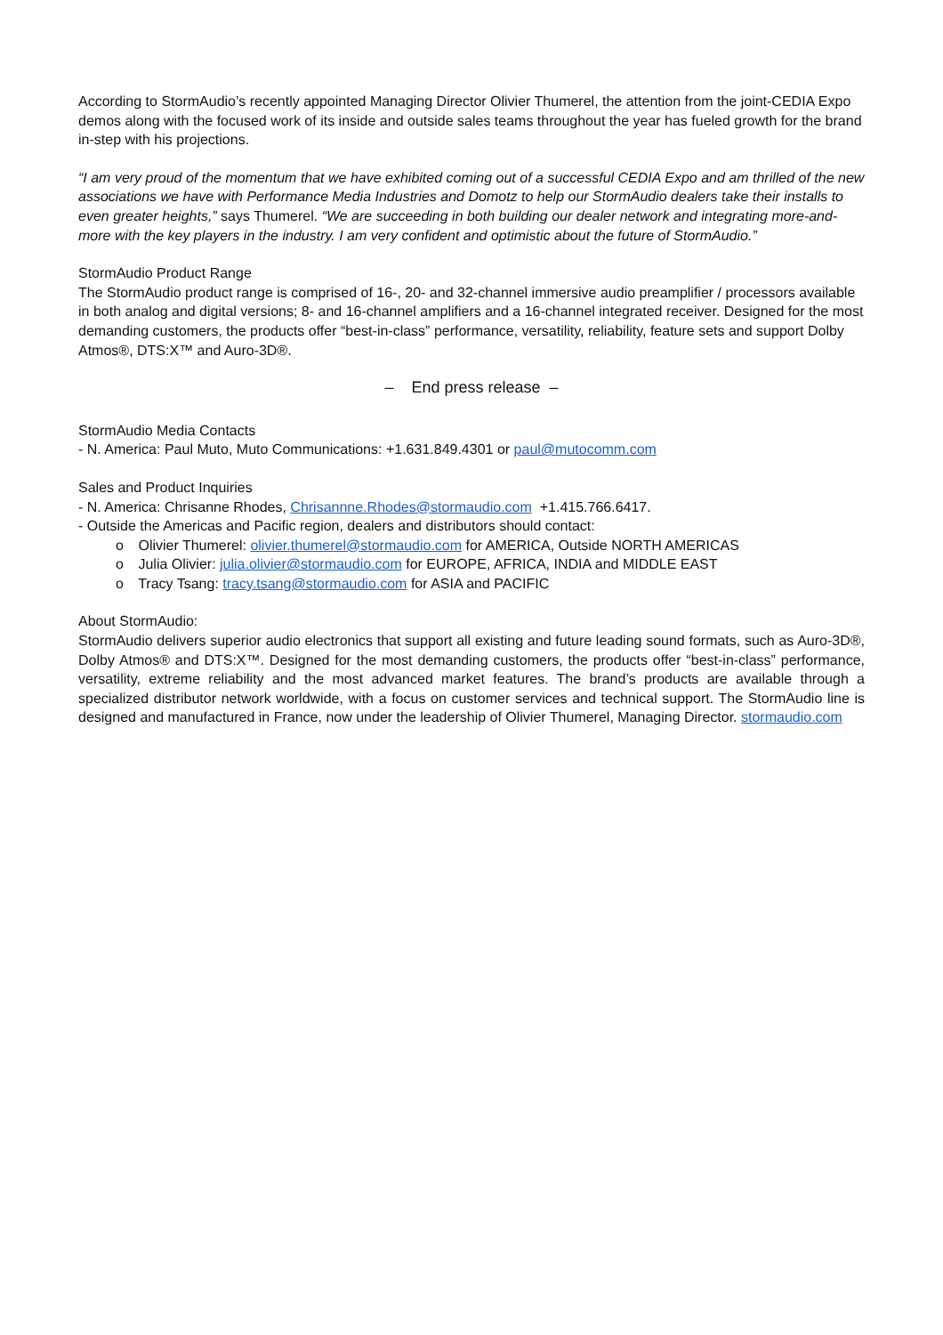According to StormAudio’s recently appointed Managing Director Olivier Thumerel, the attention from the joint-CEDIA Expo demos along with the focused work of its inside and outside sales teams throughout the year has fueled growth for the brand in-step with his projections.
“I am very proud of the momentum that we have exhibited coming out of a successful CEDIA Expo and am thrilled of the new associations we have with Performance Media Industries and Domotz to help our StormAudio dealers take their installs to even greater heights,” says Thumerel. “We are succeeding in both building our dealer network and integrating more-and-more with the key players in the industry. I am very confident and optimistic about the future of StormAudio.”
StormAudio Product Range
The StormAudio product range is comprised of 16-, 20- and 32-channel immersive audio preamplifier / processors available in both analog and digital versions; 8- and 16-channel amplifiers and a 16-channel integrated receiver. Designed for the most demanding customers, the products offer “best-in-class” performance, versatility, reliability, feature sets and support Dolby Atmos®, DTS:X™ and Auro-3D®.
– End press release –
StormAudio Media Contacts
- N. America: Paul Muto, Muto Communications: +1.631.849.4301 or paul@mutocomm.com
Sales and Product Inquiries
- N. America: Chrisanne Rhodes, Chrisannne.Rhodes@stormaudio.com +1.415.766.6417.
- Outside the Americas and Pacific region, dealers and distributors should contact:
o Olivier Thumerel: olivier.thumerel@stormaudio.com for AMERICA, Outside NORTH AMERICAS
o Julia Olivier: julia.olivier@stormaudio.com for EUROPE, AFRICA, INDIA and MIDDLE EAST
o Tracy Tsang: tracy.tsang@stormaudio.com for ASIA and PACIFIC
About StormAudio:
StormAudio delivers superior audio electronics that support all existing and future leading sound formats, such as Auro-3D®, Dolby Atmos® and DTS:X™. Designed for the most demanding customers, the products offer “best-in-class” performance, versatility, extreme reliability and the most advanced market features. The brand’s products are available through a specialized distributor network worldwide, with a focus on customer services and technical support. The StormAudio line is designed and manufactured in France, now under the leadership of Olivier Thumerel, Managing Director. stormaudio.com